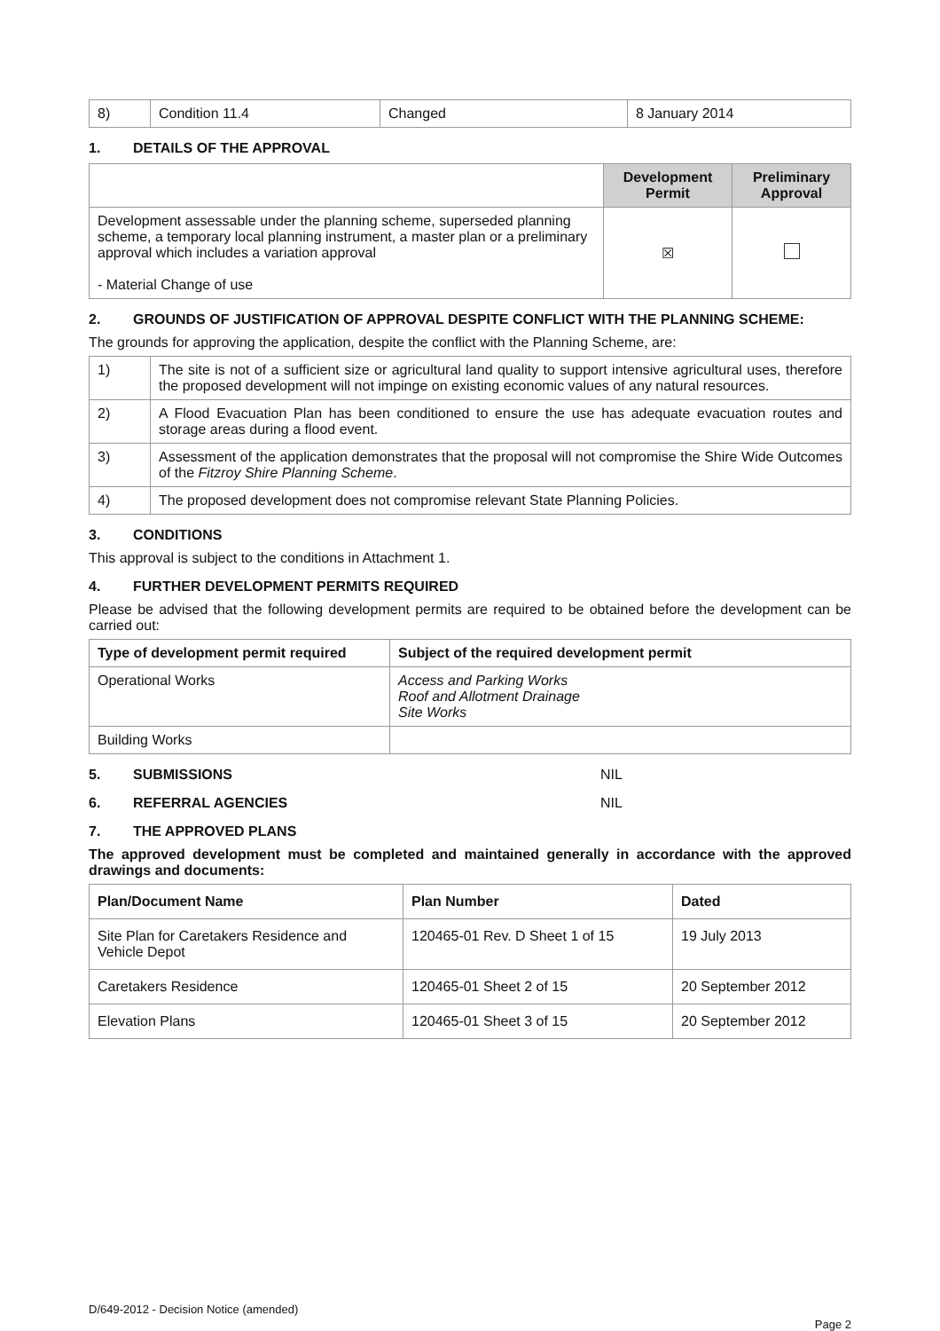| 8) | Condition 11.4 | Changed | 8 January 2014 |
1. DETAILS OF THE APPROVAL
| | Development Permit | Preliminary Approval |
| --- | --- | --- |
| Development assessable under the planning scheme, superseded planning scheme, a temporary local planning instrument, a master plan or a preliminary approval which includes a variation approval - Material Change of use | ☒ | |
2. GROUNDS OF JUSTIFICATION OF APPROVAL DESPITE CONFLICT WITH THE PLANNING SCHEME:
The grounds for approving the application, despite the conflict with the Planning Scheme, are:
| 1) | The site is not of a sufficient size or agricultural land quality to support intensive agricultural uses, therefore the proposed development will not impinge on existing economic values of any natural resources. |
| 2) | A Flood Evacuation Plan has been conditioned to ensure the use has adequate evacuation routes and storage areas during a flood event. |
| 3) | Assessment of the application demonstrates that the proposal will not compromise the Shire Wide Outcomes of the Fitzroy Shire Planning Scheme . |
| 4) | The proposed development does not compromise relevant State Planning Policies. |
3. CONDITIONS
This approval is subject to the conditions in Attachment 1.
4. FURTHER DEVELOPMENT PERMITS REQUIRED
Please be advised that the following development permits are required to be obtained before the development can be carried out:
| Type of development permit required | Subject of the required development permit |
| --- | --- |
| Operational Works | Access and Parking Works Roof and Allotment Drainage Site Works |
| Building Works | |
5. SUBMISSIONS NIL
6. REFERRAL AGENCIES NIL
7. THE APPROVED PLANS
The approved development must be completed and maintained generally in accordance with the approved drawings and documents:
| Plan/Document Name | Plan Number | Dated |
| --- | --- | --- |
| Site Plan for Caretakers Residence and Vehicle Depot | 120465-01 Rev. D Sheet 1 of 15 | 19 July 2013 |
| Caretakers Residence | 120465-01 Sheet 2 of 15 | 20 September 2012 |
| Elevation Plans | 120465-01 Sheet 3 of 15 | 20 September 2012 |
D/649-2012 - Decision Notice (amended)
Page 2